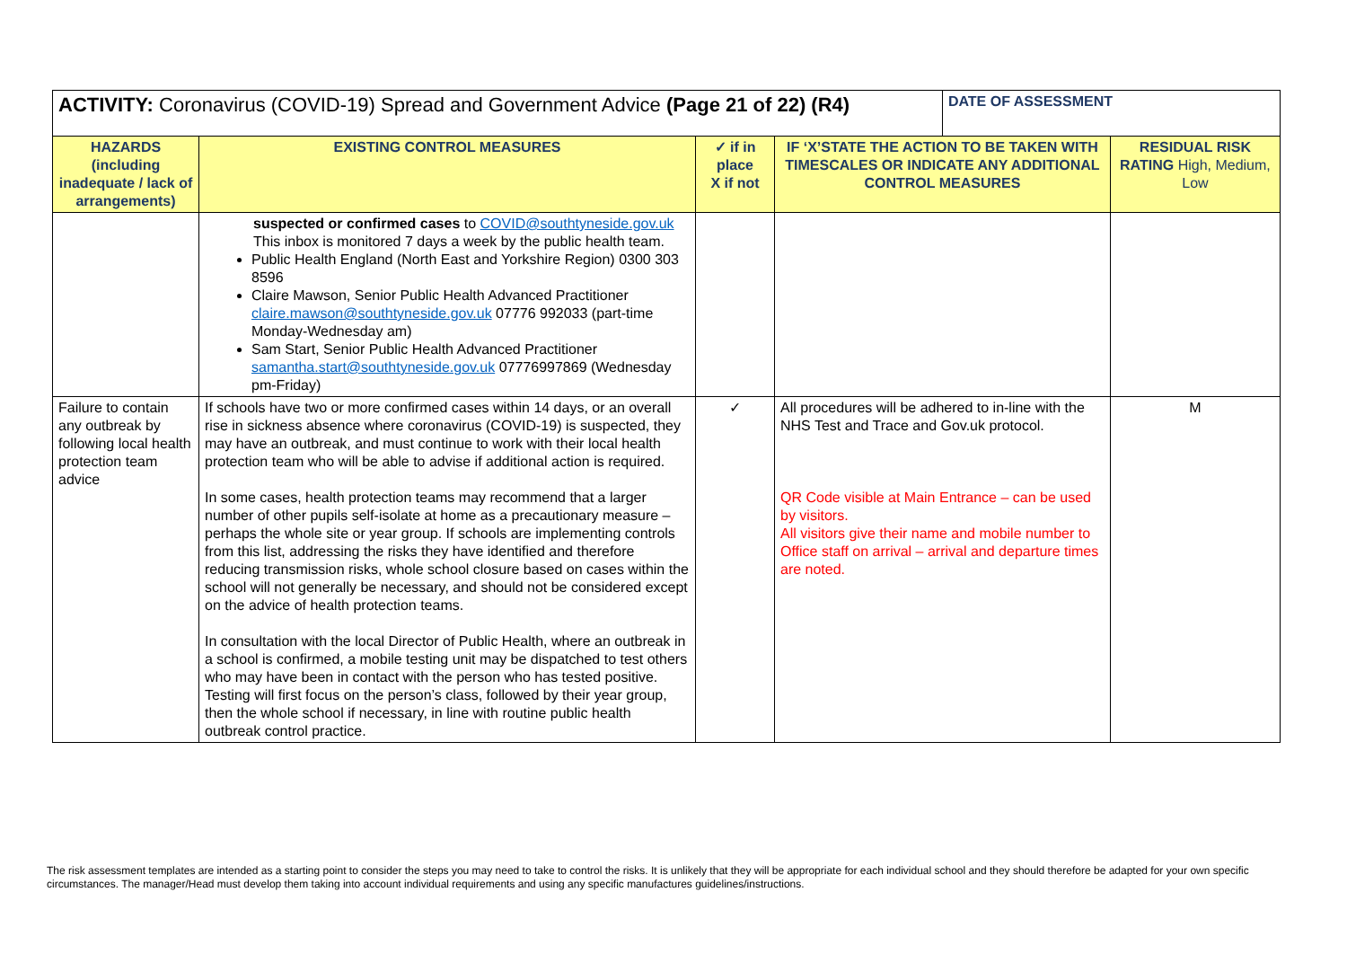| ACTIVITY: Coronavirus (COVID-19) Spread and Government Advice (Page 21 of 22) (R4) | | | | DATE OF ASSESSMENT | |
| HAZARDS (including inadequate / lack of arrangements) | EXISTING CONTROL MEASURES | ✓ if in place X if not | IF ‘X’STATE THE ACTION TO BE TAKEN WITH TIMESCALES OR INDICATE ANY ADDITIONAL CONTROL MEASURES | | RESIDUAL RISK RATING High, Medium, Low |
| | suspected or confirmed cases to COVID@southtyneside.gov.uk This inbox is monitored 7 days a week by the public health team. Public Health England (North East and Yorkshire Region) 0300 303 8596 Claire Mawson, Senior Public Health Advanced Practitioner claire.mawson@southtyneside.gov.uk 07776 992033 (part-time Monday-Wednesday am) Sam Start, Senior Public Health Advanced Practitioner samantha.start@southtyneside.gov.uk 07776997869 (Wednesday pm-Friday) | | | | |
| Failure to contain any outbreak by following local health protection team advice | If schools have two or more confirmed cases within 14 days, or an overall rise in sickness absence where coronavirus (COVID-19) is suspected, they may have an outbreak, and must continue to work with their local health protection team who will be able to advise if additional action is required. In some cases, health protection teams may recommend that a larger number of other pupils self-isolate at home as a precautionary measure – perhaps the whole site or year group. If schools are implementing controls from this list, addressing the risks they have identified and therefore reducing transmission risks, whole school closure based on cases within the school will not generally be necessary, and should not be considered except on the advice of health protection teams. In consultation with the local Director of Public Health, where an outbreak in a school is confirmed, a mobile testing unit may be dispatched to test others who may have been in contact with the person who has tested positive. Testing will first focus on the person’s class, followed by their year group, then the whole school if necessary, in line with routine public health outbreak control practice. | ✓ | All procedures will be adhered to in-line with the NHS Test and Trace and Gov.uk protocol. QR Code visible at Main Entrance – can be used by visitors. All visitors give their name and mobile number to Office staff on arrival – arrival and departure times are noted. | | M |
The risk assessment templates are intended as a starting point to consider the steps you may need to take to control the risks. It is unlikely that they will be appropriate for each individual school and they should therefore be adapted for your own specific circumstances. The manager/Head must develop them taking into account individual requirements and using any specific manufactures guidelines/instructions.